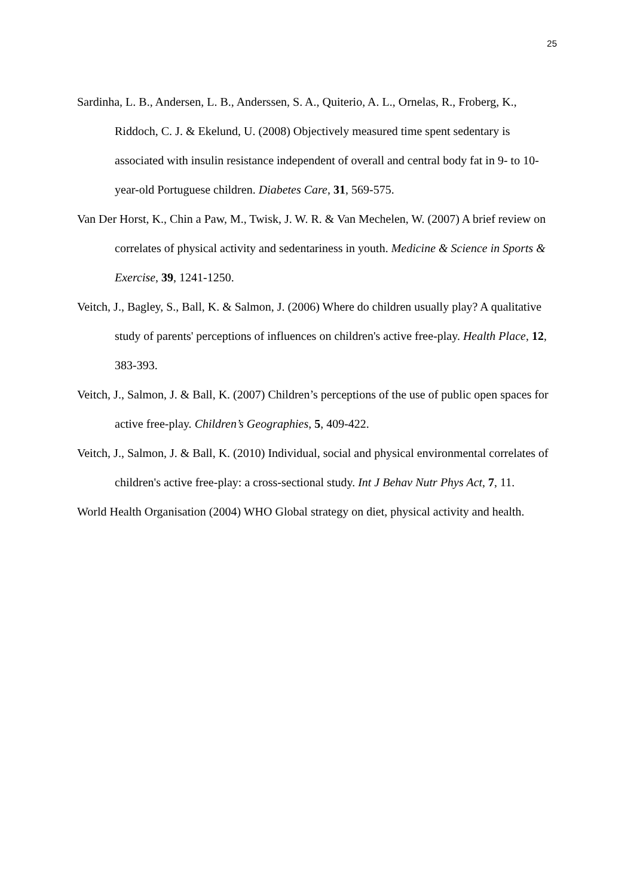25
Sardinha, L. B., Andersen, L. B., Anderssen, S. A., Quiterio, A. L., Ornelas, R., Froberg, K., Riddoch, C. J. & Ekelund, U. (2008) Objectively measured time spent sedentary is associated with insulin resistance independent of overall and central body fat in 9- to 10-year-old Portuguese children. Diabetes Care, 31, 569-575.
Van Der Horst, K., Chin a Paw, M., Twisk, J. W. R. & Van Mechelen, W. (2007) A brief review on correlates of physical activity and sedentariness in youth. Medicine & Science in Sports & Exercise, 39, 1241-1250.
Veitch, J., Bagley, S., Ball, K. & Salmon, J. (2006) Where do children usually play? A qualitative study of parents' perceptions of influences on children's active free-play. Health Place, 12, 383-393.
Veitch, J., Salmon, J. & Ball, K. (2007) Children’s perceptions of the use of public open spaces for active free-play. Children’s Geographies, 5, 409-422.
Veitch, J., Salmon, J. & Ball, K. (2010) Individual, social and physical environmental correlates of children's active free-play: a cross-sectional study. Int J Behav Nutr Phys Act, 7, 11.
World Health Organisation (2004) WHO Global strategy on diet, physical activity and health.